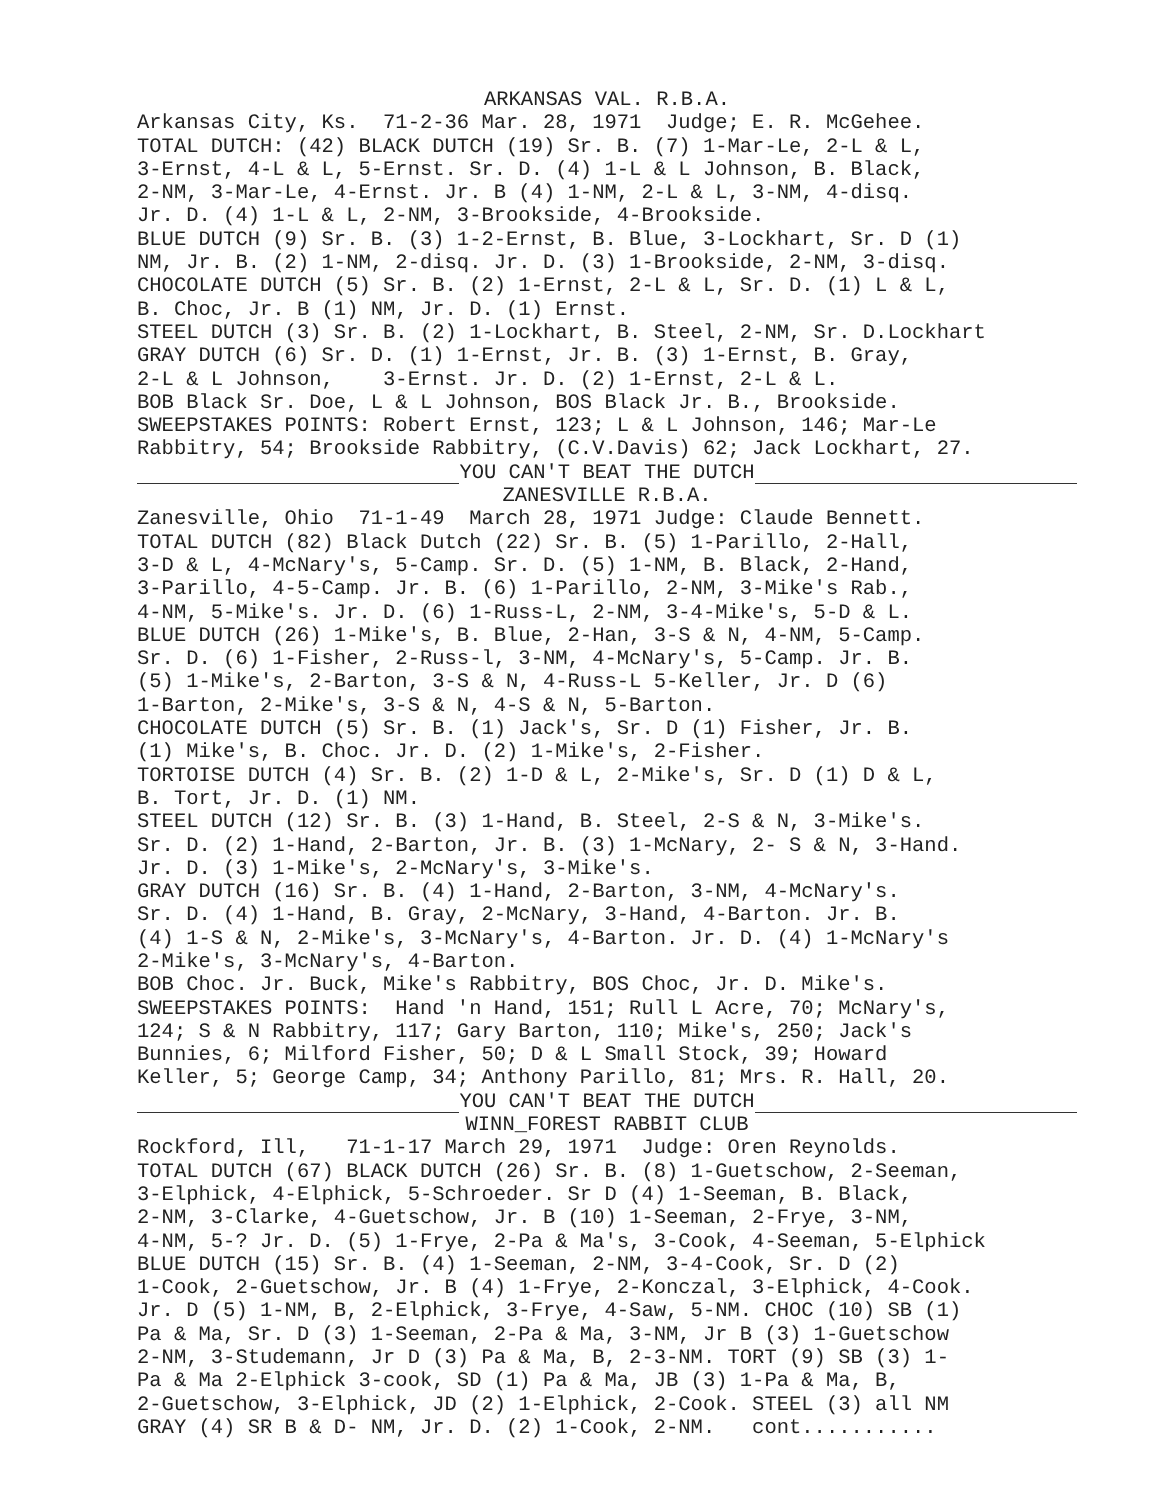ARKANSAS VAL. R.B.A.
Arkansas City, Ks. 71-2-36 Mar. 28, 1971 Judge; E. R. McGehee. TOTAL DUTCH: (42) BLACK DUTCH (19) Sr. B. (7) 1-Mar-Le, 2-L & L, 3-Ernst, 4-L & L, 5-Ernst. Sr. D. (4) 1-L & L Johnson, B. Black, 2-NM, 3-Mar-Le, 4-Ernst. Jr. B (4) 1-NM, 2-L & L, 3-NM, 4-disq. Jr. D. (4) 1-L & L, 2-NM, 3-Brookside, 4-Brookside. BLUE DUTCH (9) Sr. B. (3) 1-2-Ernst, B. Blue, 3-Lockhart, Sr. D (1) NM, Jr. B. (2) 1-NM, 2-disq. Jr. D. (3) 1-Brookside, 2-NM, 3-disq. CHOCOLATE DUTCH (5) Sr. B. (2) 1-Ernst, 2-L & L, Sr. D. (1) L & L, B. Choc, Jr. B (1) NM, Jr. D. (1) Ernst. STEEL DUTCH (3) Sr. B. (2) 1-Lockhart, B. Steel, 2-NM, Sr. D.Lockhart GRAY DUTCH (6) Sr. D. (1) 1-Ernst, Jr. B. (3) 1-Ernst, B. Gray, 2-L & L Johnson, 3-Ernst. Jr. D. (2) 1-Ernst, 2-L & L. BOB Black Sr. Doe, L & L Johnson, BOS Black Jr. B., Brookside. SWEEPSTAKES POINTS: Robert Ernst, 123; L & L Johnson, 146; Mar-Le Rabbitry, 54; Brookside Rabbitry, (C.V.Davis) 62; Jack Lockhart, 27.
YOU CAN'T BEAT THE DUTCH
ZANESVILLE R.B.A.
Zanesville, Ohio 71-1-49 March 28, 1971 Judge: Claude Bennett. TOTAL DUTCH (82) Black Dutch (22) Sr. B. (5) 1-Parillo, 2-Hall, 3-D & L, 4-McNary's, 5-Camp. Sr. D. (5) 1-NM, B. Black, 2-Hand, 3-Parillo, 4-5-Camp. Jr. B. (6) 1-Parillo, 2-NM, 3-Mike's Rab., 4-NM, 5-Mike's. Jr. D. (6) 1-Russ-L, 2-NM, 3-4-Mike's, 5-D & L. BLUE DUTCH (26) 1-Mike's, B. Blue, 2-Han, 3-S & N, 4-NM, 5-Camp. Sr. D. (6) 1-Fisher, 2-Russ-l, 3-NM, 4-McNary's, 5-Camp. Jr. B. (5) 1-Mike's, 2-Barton, 3-S & N, 4-Russ-L 5-Keller, Jr. D (6) 1-Barton, 2-Mike's, 3-S & N, 4-S & N, 5-Barton. CHOCOLATE DUTCH (5) Sr. B. (1) Jack's, Sr. D (1) Fisher, Jr. B. (1) Mike's, B. Choc. Jr. D. (2) 1-Mike's, 2-Fisher. TORTOISE DUTCH (4) Sr. B. (2) 1-D & L, 2-Mike's, Sr. D (1) D & L, B. Tort, Jr. D. (1) NM. STEEL DUTCH (12) Sr. B. (3) 1-Hand, B. Steel, 2-S & N, 3-Mike's. Sr. D. (2) 1-Hand, 2-Barton, Jr. B. (3) 1-McNary, 2- S & N, 3-Hand. Jr. D. (3) 1-Mike's, 2-McNary's, 3-Mike's. GRAY DUTCH (16) Sr. B. (4) 1-Hand, 2-Barton, 3-NM, 4-McNary's. Sr. D. (4) 1-Hand, B. Gray, 2-McNary, 3-Hand, 4-Barton. Jr. B. (4) 1-S & N, 2-Mike's, 3-McNary's, 4-Barton. Jr. D. (4) 1-McNary's 2-Mike's, 3-McNary's, 4-Barton. BOB Choc. Jr. Buck, Mike's Rabbitry, BOS Choc, Jr. D. Mike's. SWEEPSTAKES POINTS: Hand 'n Hand, 151; Rull L Acre, 70; McNary's, 124; S & N Rabbitry, 117; Gary Barton, 110; Mike's, 250; Jack's Bunnies, 6; Milford Fisher, 50; D & L Small Stock, 39; Howard Keller, 5; George Camp, 34; Anthony Parillo, 81; Mrs. R. Hall, 20.
YOU CAN'T BEAT THE DUTCH
WINN_FOREST RABBIT CLUB
Rockford, Ill, 71-1-17 March 29, 1971 Judge: Oren Reynolds. TOTAL DUTCH (67) BLACK DUTCH (26) Sr. B. (8) 1-Guetschow, 2-Seeman, 3-Elphick, 4-Elphick, 5-Schroeder. Sr D (4) 1-Seeman, B. Black, 2-NM, 3-Clarke, 4-Guetschow, Jr. B (10) 1-Seeman, 2-Frye, 3-NM, 4-NM, 5-? Jr. D. (5) 1-Frye, 2-Pa & Ma's, 3-Cook, 4-Seeman, 5-Elphick BLUE DUTCH (15) Sr. B. (4) 1-Seeman, 2-NM, 3-4-Cook, Sr. D (2) 1-Cook, 2-Guetschow, Jr. B (4) 1-Frye, 2-Konczal, 3-Elphick, 4-Cook. Jr. D (5) 1-NM, B, 2-Elphick, 3-Frye, 4-Saw, 5-NM. CHOC (10) SB (1) Pa & Ma, Sr. D (3) 1-Seeman, 2-Pa & Ma, 3-NM, Jr B (3) 1-Guetschow 2-NM, 3-Studemann, Jr D (3) Pa & Ma, B, 2-3-NM. TORT (9) SB (3) 1- Pa & Ma 2-Elphick 3-cook, SD (1) Pa & Ma, JB (3) 1-Pa & Ma, B, 2-Guetschow, 3-Elphick, JD (2) 1-Elphick, 2-Cook. STEEL (3) all NM GRAY (4) SR B & D- NM, Jr. D. (2) 1-Cook, 2-NM. cont...........